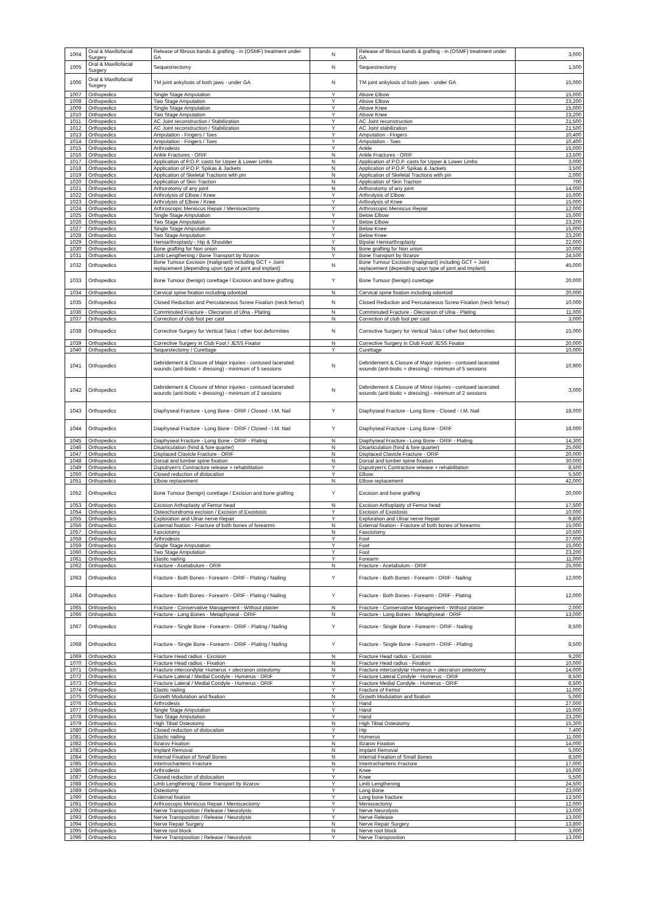| 1004 | Oral & Maxillofacial Surgery | Release of fibrous bands & grafting - in (OSMF) treatment under GA | N | Release of fibrous bands & grafting - in (OSMF) treatment under GA | 3,000 |
| 1005 | Oral & Maxillofacial Surgery | Sequestrectomy | N | Sequestrectomy | 1,500 |
| 1006 | Oral & Maxillofacial Surgery | TM joint ankylosis of both jaws - under GA | N | TM joint ankylosis of both jaws - under GA | 15,000 |
| 1007 | Orthopedics | Single Stage Amputation | Y | Above Elbow | 15,000 |
| 1008 | Orthopedics | Two Stage Amputation | Y | Above Elbow | 23,200 |
| 1009 | Orthopedics | Single Stage Amputation | Y | Above Knee | 15,000 |
| 1010 | Orthopedics | Two Stage Amputation | Y | Above Knee | 23,200 |
| 1011 | Orthopedics | AC Joint reconstruction / Stabilization | Y | AC Joint reconstruction | 21,500 |
| 1012 | Orthopedics | AC Joint reconstruction / Stabilization | Y | AC Joint stabilization | 21,500 |
| 1013 | Orthopedics | Amputation - Fingers / Toes | Y | Amputation - Fingers | 10,400 |
| 1014 | Orthopedics | Amputation - Fingers / Toes | Y | Amputation - Toes | 10,400 |
| 1015 | Orthopedics | Arthrodesis | Y | Ankle | 15,000 |
| 1016 | Orthopedics | Ankle Fractures - ORIF | N | Ankle Fractures - ORIF | 13,500 |
| 1017 | Orthopedics | Application of P.O.P. casts for Upper & Lower Limbs | N | Application of P.O.P. casts for Upper & Lower Limbs | 3,000 |
| 1018 | Orthopedics | Application of P.O.P. Spikas & Jackets | N | Application of P.O.P. Spikas & Jackets | 3,500 |
| 1019 | Orthopedics | Application of Skeletal Tractions with pin | N | Application of Skeletal Tractions with pin | 2,000 |
| 1020 | Orthopedics | Application of Skin Traction | N | Application of Skin Traction | 700 |
| 1021 | Orthopedics | Arthorotomy of any joint | N | Arthorotomy of any joint | 14,000 |
| 1022 | Orthopedics | Arthrolysis of Elbow / Knee | Y | Arthrolysis of Elbow | 15,000 |
| 1023 | Orthopedics | Arthrolysis of Elbow / Knee | Y | Arthrolysis of Knee | 15,000 |
| 1024 | Orthopedics | Arthroscopic Meniscus Repair / Meniscectomy | Y | Arthroscopic Meniscus Repair | 12,000 |
| 1025 | Orthopedics | Single Stage Amputation | Y | Below Elbow | 15,000 |
| 1026 | Orthopedics | Two Stage Amputation | Y | Below Elbow | 23,200 |
| 1027 | Orthopedics | Single Stage Amputation | Y | Below Knee | 15,000 |
| 1028 | Orthopedics | Two Stage Amputation | Y | Below Knee | 23,200 |
| 1029 | Orthopedics | Hemiarthroplasty - Hip & Shoulder | Y | Bipolar Hemiarthroplasty | 22,000 |
| 1030 | Orthopedics | Bone grafting for Non union | N | Bone grafting for Non union | 10,000 |
| 1031 | Orthopedics | Limb Lengthening / Bone Transport by Ilizarov | Y | Bone Transport by Ilizarov | 24,500 |
| 1032 | Orthopedics | Bone Tumour Excision (malignant) including GCT + Joint replacement (depending upon type of joint and implant) | N | Bone Tumour Excision (malignant) including GCT + Joint replacement (depending upon type of joint and implant) | 45,000 |
| 1033 | Orthopedics | Bone Tumour (benign) curettage / Excision and bone grafting | Y | Bone Tumour (benign) curettage | 20,000 |
| 1034 | Orthopedics | Cervical spine fixation including odontoid | N | Cervical spine fixation including odontoid | 20,000 |
| 1035 | Orthopedics | Closed Reduction and Percutaneous Screw Fixation (neck femur) | N | Closed Reduction and Percutaneous Screw Fixation (neck femur) | 10,000 |
| 1036 | Orthopedics | Comminuted Fracture - Olecranon of Ulna - Plating | N | Comminuted Fracture - Olecranon of Ulna - Plating | 11,000 |
| 1037 | Orthopedics | Correction of club foot per cast | N | Correction of club foot per cast | 3,000 |
| 1038 | Orthopedics | Corrective Surgery for Vertical Talus / other foot deformities | N | Corrective Surgery for Vertical Talus / other foot deformities | 15,000 |
| 1039 | Orthopedics | Corrective Surgery in Club Foot / JESS Fixator | N | Corrective Surgery in Club Foot/ JESS Fixator | 20,000 |
| 1040 | Orthopedics | Sequestectomy / Curettage | Y | Curettage | 10,000 |
| 1041 | Orthopedics | Debridement & Closure of Major injuries - contused lacerated wounds (anti-biotic + dressing) - minimum of 5 sessions | N | Debridement & Closure of Major injuries - contused lacerated wounds (anti-biotic + dressing) - minimum of 5 sessions | 10,900 |
| 1042 | Orthopedics | Debridement & Closure of Minor injuries - contused lacerated wounds (anti-biotic + dressing) - minimum of 2 sessions | N | Debridement & Closure of Minor injuries - contused lacerated wounds (anti-biotic + dressing) - minimum of 2 sessions | 3,000 |
| 1043 | Orthopedics | Diaphyseal Fracture - Long Bone - ORIF / Closed - I.M. Nail | Y | Diaphyseal Fracture - Long Bone - Closed - I.M. Nail | 18,000 |
| 1044 | Orthopedics | Diaphyseal Fracture - Long Bone - ORIF / Closed - I.M. Nail | Y | Diaphyseal Fracture - Long Bone - ORIF | 18,000 |
| 1045 | Orthopedics | Diaphyseal Fracture - Long Bone - ORIF - Plating | N | Diaphyseal Fracture - Long Bone - ORIF - Plating | 14,300 |
| 1046 | Orthopedics | Disarticulation (hind & fore quarter) | N | Disarticulation (hind & fore quarter) | 25,000 |
| 1047 | Orthopedics | Displaced Clavicle Fracture - ORIF | N | Displaced Clavicle Fracture - ORIF | 20,000 |
| 1048 | Orthopedics | Dorsal and lumber spine fixation | N | Dorsal and lumber spine fixation | 30,000 |
| 1049 | Orthopedics | Duputryen's Contracture release + rehabilitation | Y | Duputryen's Contracture release + rehabilitation | 8,500 |
| 1050 | Orthopedics | Closed reduction of dislocation | Y | Elbow | 5,500 |
| 1051 | Orthopedics | Elbow replacement | N | Elbow replacement | 42,000 |
| 1052 | Orthopedics | Bone Tumour (benign) curettage / Excision and bone grafting | Y | Excision and bone grafting | 20,000 |
| 1053 | Orthopedics | Excision Arthoplasty of Femur head | N | Excision Arthoplasty of Femur head | 17,500 |
| 1054 | Orthopedics | Osteochondroma excision / Excision of Exostosis | Y | Excision of Exostosis | 10,000 |
| 1055 | Orthopedics | Exploration and Ulnar nerve Repair | Y | Exploration and Ulnar nerve Repair | 9,800 |
| 1056 | Orthopedics | External fixation - Fracture of both bones of forearms | N | External fixation - Fracture of both bones of forearms | 15,000 |
| 1057 | Orthopedics | Fasciotomy | N | Fasciotomy | 10,500 |
| 1058 | Orthopedics | Arthrodesis | Y | Foot | 27,000 |
| 1059 | Orthopedics | Single Stage Amputation | Y | Foot | 15,000 |
| 1060 | Orthopedics | Two Stage Amputation | Y | Foot | 23,200 |
| 1061 | Orthopedics | Elastic nailing | Y | Forearm | 11,000 |
| 1062 | Orthopedics | Fracture - Acetabulum - ORIF | N | Fracture - Acetabulum - ORIF | 25,000 |
| 1063 | Orthopedics | Fracture - Both Bones - Forearm - ORIF - Plating / Nailing | Y | Fracture - Both Bones - Forearm - ORIF - Nailing | 12,000 |
| 1064 | Orthopedics | Fracture - Both Bones - Forearm - ORIF - Plating / Nailing | Y | Fracture - Both Bones - Forearm - ORIF - Plating | 12,000 |
| 1065 | Orthopedics | Fracture - Conservative Management - Without plaster | N | Fracture - Conservative Management - Without plaster | 2,000 |
| 1066 | Orthopedics | Fracture - Long Bones - Metaphyseal - ORIF | N | Fracture - Long Bones - Metaphyseal - ORIF | 13,000 |
| 1067 | Orthopedics | Fracture - Single Bone - Forearm - ORIF - Plating / Nailing | Y | Fracture - Single Bone - Forearm - ORIF - Nailing | 8,500 |
| 1068 | Orthopedics | Fracture - Single Bone - Forearm - ORIF - Plating / Nailing | Y | Fracture - Single Bone - Forearm - ORIF - Plating | 8,500 |
| 1069 | Orthopedics | Fracture Head radius - Excision | N | Fracture Head radius - Excision | 9,200 |
| 1070 | Orthopedics | Fracture Head radius - Fixation | N | Fracture Head radius - Fixation | 10,000 |
| 1071 | Orthopedics | Fracture intercondylar Humerus + olecranon osteotomy | N | Fracture intercondylar Humerus + olecranon osteotomy | 14,000 |
| 1072 | Orthopedics | Fracture Lateral / Medial Condyle - Humerus - ORIF | Y | Fracture Lateral Condyle - Humerus - ORIF | 8,500 |
| 1073 | Orthopedics | Fracture Lateral / Medial Condyle - Humerus - ORIF | Y | Fracture Medial Condyle - Humerus - ORIF | 8,500 |
| 1074 | Orthopedics | Elastic nailing | Y | Fracture of Femur | 11,000 |
| 1075 | Orthopedics | Growth Modulation and fixation | N | Growth Modulation and fixation | 5,000 |
| 1076 | Orthopedics | Arthrodesis | Y | Hand | 27,000 |
| 1077 | Orthopedics | Single Stage Amputation | Y | Hand | 15,000 |
| 1078 | Orthopedics | Two Stage Amputation | Y | Hand | 23,200 |
| 1079 | Orthopedics | High Tibial Osteotomy | N | High Tibial Osteotomy | 15,300 |
| 1080 | Orthopedics | Closed reduction of dislocation | Y | Hip | 7,400 |
| 1081 | Orthopedics | Elastic nailing | Y | Humerus | 11,000 |
| 1082 | Orthopedics | Ilizarov Fixation | N | Ilizarov Fixation | 14,000 |
| 1083 | Orthopedics | Implant Removal | N | Implant Removal | 5,000 |
| 1084 | Orthopedics | Internal Fixation of Small Bones | N | Internal Fixation of Small Bones | 8,500 |
| 1085 | Orthopedics | Intertrochanteric Fracture | N | Intertrochanteric Fracture | 17,000 |
| 1086 | Orthopedics | Arthrodesis | Y | Knee | 15,000 |
| 1087 | Orthopedics | Closed reduction of dislocation | Y | Knee | 5,500 |
| 1088 | Orthopedics | Limb Lengthening / Bone Transport by Ilizarov | Y | Limb Lengthening | 24,500 |
| 1089 | Orthopedics | Osteotomy | Y | Long Bone | 23,000 |
| 1090 | Orthopedics | External fixation | Y | Long bone fracture | 13,500 |
| 1091 | Orthopedics | Arthroscopic Meniscus Repair / Meniscectomy | Y | Meniscectomy | 12,000 |
| 1092 | Orthopedics | Nerve Transposition / Release / Neurolysis | Y | Nerve Neurolysis | 13,000 |
| 1093 | Orthopedics | Nerve Transposition / Release / Neurolysis | Y | Nerve Release | 13,000 |
| 1094 | Orthopedics | Nerve Repair Surgery | N | Nerve Repair Surgery | 13,800 |
| 1095 | Orthopedics | Nerve root block | N | Nerve root block | 3,000 |
| 1096 | Orthopedics | Nerve Transposition / Release / Neurolysis | Y | Nerve Transposition | 13,000 |